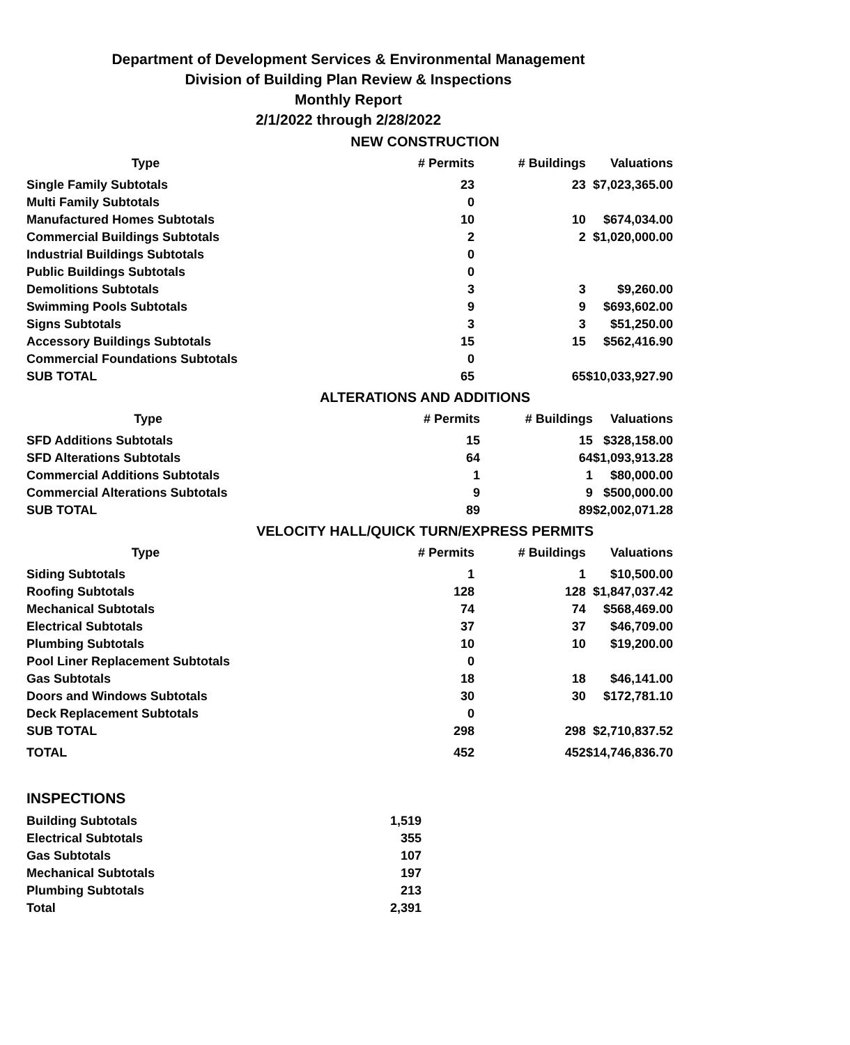Department of Development Services & Environmental Management
Division of Building Plan Review & Inspections
Monthly Report
2/1/2022 through 2/28/2022
NEW CONSTRUCTION
| Type | # Permits | # Buildings | Valuations |
| --- | --- | --- | --- |
| Single Family Subtotals | 23 | 23 | $7,023,365.00 |
| Multi Family Subtotals | 0 | | |
| Manufactured Homes Subtotals | 10 | 10 | $674,034.00 |
| Commercial Buildings Subtotals | 2 | 2 | $1,020,000.00 |
| Industrial Buildings Subtotals | 0 | | |
| Public Buildings Subtotals | 0 | | |
| Demolitions Subtotals | 3 | 3 | $9,260.00 |
| Swimming Pools Subtotals | 9 | 9 | $693,602.00 |
| Signs Subtotals | 3 | 3 | $51,250.00 |
| Accessory Buildings Subtotals | 15 | 15 | $562,416.90 |
| Commercial Foundations Subtotals | 0 | | |
| SUB TOTAL | 65 | 65 | $10,033,927.90 |
ALTERATIONS AND ADDITIONS
| Type | # Permits | # Buildings | Valuations |
| --- | --- | --- | --- |
| SFD Additions Subtotals | 15 | 15 | $328,158.00 |
| SFD Alterations Subtotals | 64 | 64 | $1,093,913.28 |
| Commercial Additions Subtotals | 1 | 1 | $80,000.00 |
| Commercial Alterations Subtotals | 9 | 9 | $500,000.00 |
| SUB TOTAL | 89 | 89 | $2,002,071.28 |
VELOCITY HALL/QUICK TURN/EXPRESS PERMITS
| Type | # Permits | # Buildings | Valuations |
| --- | --- | --- | --- |
| Siding Subtotals | 1 | 1 | $10,500.00 |
| Roofing Subtotals | 128 | 128 | $1,847,037.42 |
| Mechanical Subtotals | 74 | 74 | $568,469.00 |
| Electrical Subtotals | 37 | 37 | $46,709.00 |
| Plumbing Subtotals | 10 | 10 | $19,200.00 |
| Pool Liner Replacement Subtotals | 0 | | |
| Gas Subtotals | 18 | 18 | $46,141.00 |
| Doors and Windows Subtotals | 30 | 30 | $172,781.10 |
| Deck Replacement Subtotals | 0 | | |
| SUB TOTAL | 298 | 298 | $2,710,837.52 |
| TOTAL | 452 | 452 | $14,746,836.70 |
INSPECTIONS
| Building Subtotals | 1,519 |
| Electrical Subtotals | 355 |
| Gas Subtotals | 107 |
| Mechanical Subtotals | 197 |
| Plumbing Subtotals | 213 |
| Total | 2,391 |